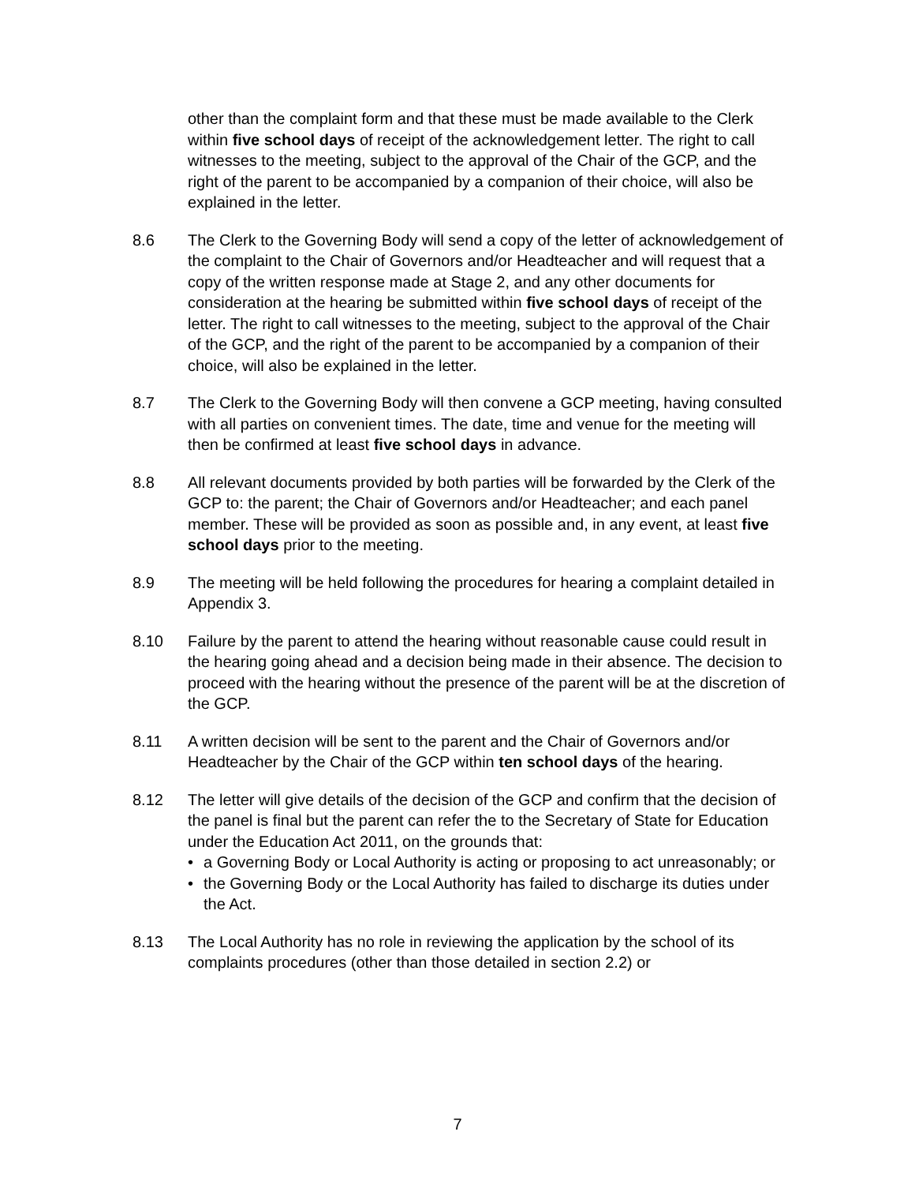other than the complaint form and that these must be made available to the Clerk within five school days of receipt of the acknowledgement letter. The right to call witnesses to the meeting, subject to the approval of the Chair of the GCP, and the right of the parent to be accompanied by a companion of their choice, will also be explained in the letter.
8.6 The Clerk to the Governing Body will send a copy of the letter of acknowledgement of the complaint to the Chair of Governors and/or Headteacher and will request that a copy of the written response made at Stage 2, and any other documents for consideration at the hearing be submitted within five school days of receipt of the letter. The right to call witnesses to the meeting, subject to the approval of the Chair of the GCP, and the right of the parent to be accompanied by a companion of their choice, will also be explained in the letter.
8.7 The Clerk to the Governing Body will then convene a GCP meeting, having consulted with all parties on convenient times. The date, time and venue for the meeting will then be confirmed at least five school days in advance.
8.8 All relevant documents provided by both parties will be forwarded by the Clerk of the GCP to: the parent; the Chair of Governors and/or Headteacher; and each panel member. These will be provided as soon as possible and, in any event, at least five school days prior to the meeting.
8.9 The meeting will be held following the procedures for hearing a complaint detailed in Appendix 3.
8.10 Failure by the parent to attend the hearing without reasonable cause could result in the hearing going ahead and a decision being made in their absence. The decision to proceed with the hearing without the presence of the parent will be at the discretion of the GCP.
8.11 A written decision will be sent to the parent and the Chair of Governors and/or Headteacher by the Chair of the GCP within ten school days of the hearing.
8.12 The letter will give details of the decision of the GCP and confirm that the decision of the panel is final but the parent can refer the to the Secretary of State for Education under the Education Act 2011, on the grounds that:
• a Governing Body or Local Authority is acting or proposing to act unreasonably; or
• the Governing Body or the Local Authority has failed to discharge its duties under the Act.
8.13 The Local Authority has no role in reviewing the application by the school of its complaints procedures (other than those detailed in section 2.2) or
7